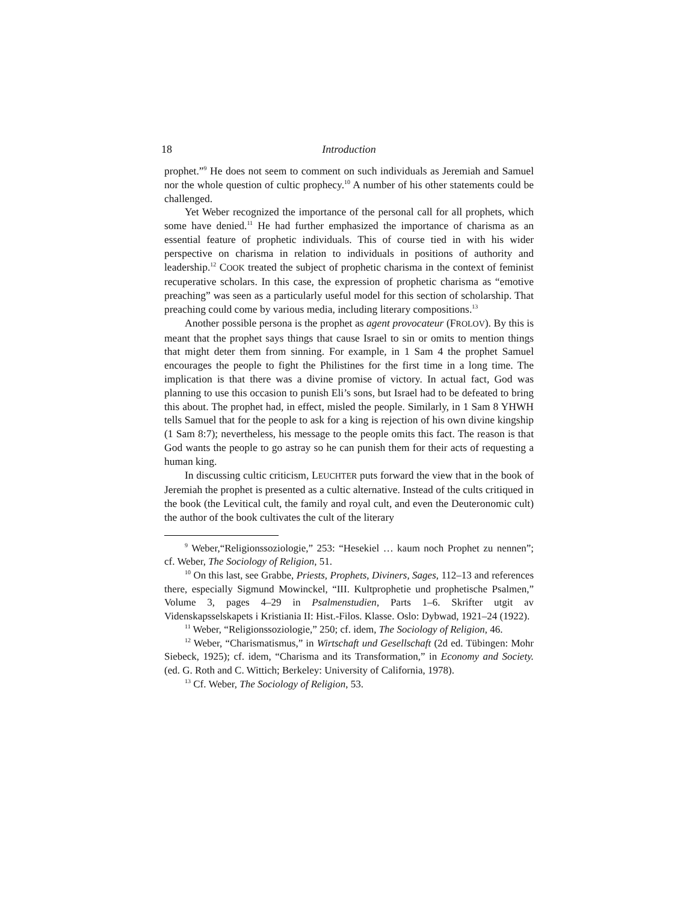18 Introduction
prophet.”<sup>9</sup> He does not seem to comment on such individuals as Jeremiah and Samuel nor the whole question of cultic prophecy.<sup>10</sup> A number of his other statements could be challenged.
Yet Weber recognized the importance of the personal call for all prophets, which some have denied.<sup>11</sup> He had further emphasized the importance of charisma as an essential feature of prophetic individuals. This of course tied in with his wider perspective on charisma in relation to individuals in positions of authority and leadership.<sup>12</sup> COOK treated the subject of prophetic charisma in the context of feminist recuperative scholars. In this case, the expression of prophetic charisma as “emotive preaching” was seen as a particularly useful model for this section of scholarship. That preaching could come by various media, including literary compositions.<sup>13</sup>
Another possible persona is the prophet as agent provocateur (FROLOV). By this is meant that the prophet says things that cause Israel to sin or omits to mention things that might deter them from sinning. For example, in 1 Sam 4 the prophet Samuel encourages the people to fight the Philistines for the first time in a long time. The implication is that there was a divine promise of victory. In actual fact, God was planning to use this occasion to punish Eli’s sons, but Israel had to be defeated to bring this about. The prophet had, in effect, misled the people. Similarly, in 1 Sam 8 YHWH tells Samuel that for the people to ask for a king is rejection of his own divine kingship (1 Sam 8:7); nevertheless, his message to the people omits this fact. The reason is that God wants the people to go astray so he can punish them for their acts of requesting a human king.
In discussing cultic criticism, LEUCHTER puts forward the view that in the book of Jeremiah the prophet is presented as a cultic alternative. Instead of the cults critiqued in the book (the Levitical cult, the family and royal cult, and even the Deuteronomic cult) the author of the book cultivates the cult of the literary
<sup>9</sup> Weber,“Religionssoziologie,” 253: “Hesekiel … kaum noch Prophet zu nennen”; cf. Weber, The Sociology of Religion, 51.
<sup>10</sup> On this last, see Grabbe, Priests, Prophets, Diviners, Sages, 112–13 and references there, especially Sigmund Mowinckel, “III. Kultprophetie und prophetische Psalmen,” Volume 3, pages 4–29 in Psalmenstudien, Parts 1–6. Skrifter utgit av Videnskapsselskapets i Kristiania II: Hist.-Filos. Klasse. Oslo: Dybwad, 1921–24 (1922).
<sup>11</sup> Weber, “Religionssoziologie,” 250; cf. idem, The Sociology of Religion, 46.
<sup>12</sup> Weber, “Charismatismus,” in Wirtschaft und Gesellschaft (2d ed. Tübingen: Mohr Siebeck, 1925); cf. idem, “Charisma and its Transformation,” in Economy and Society. (ed. G. Roth and C. Wittich; Berkeley: University of California, 1978).
<sup>13</sup> Cf. Weber, The Sociology of Religion, 53.